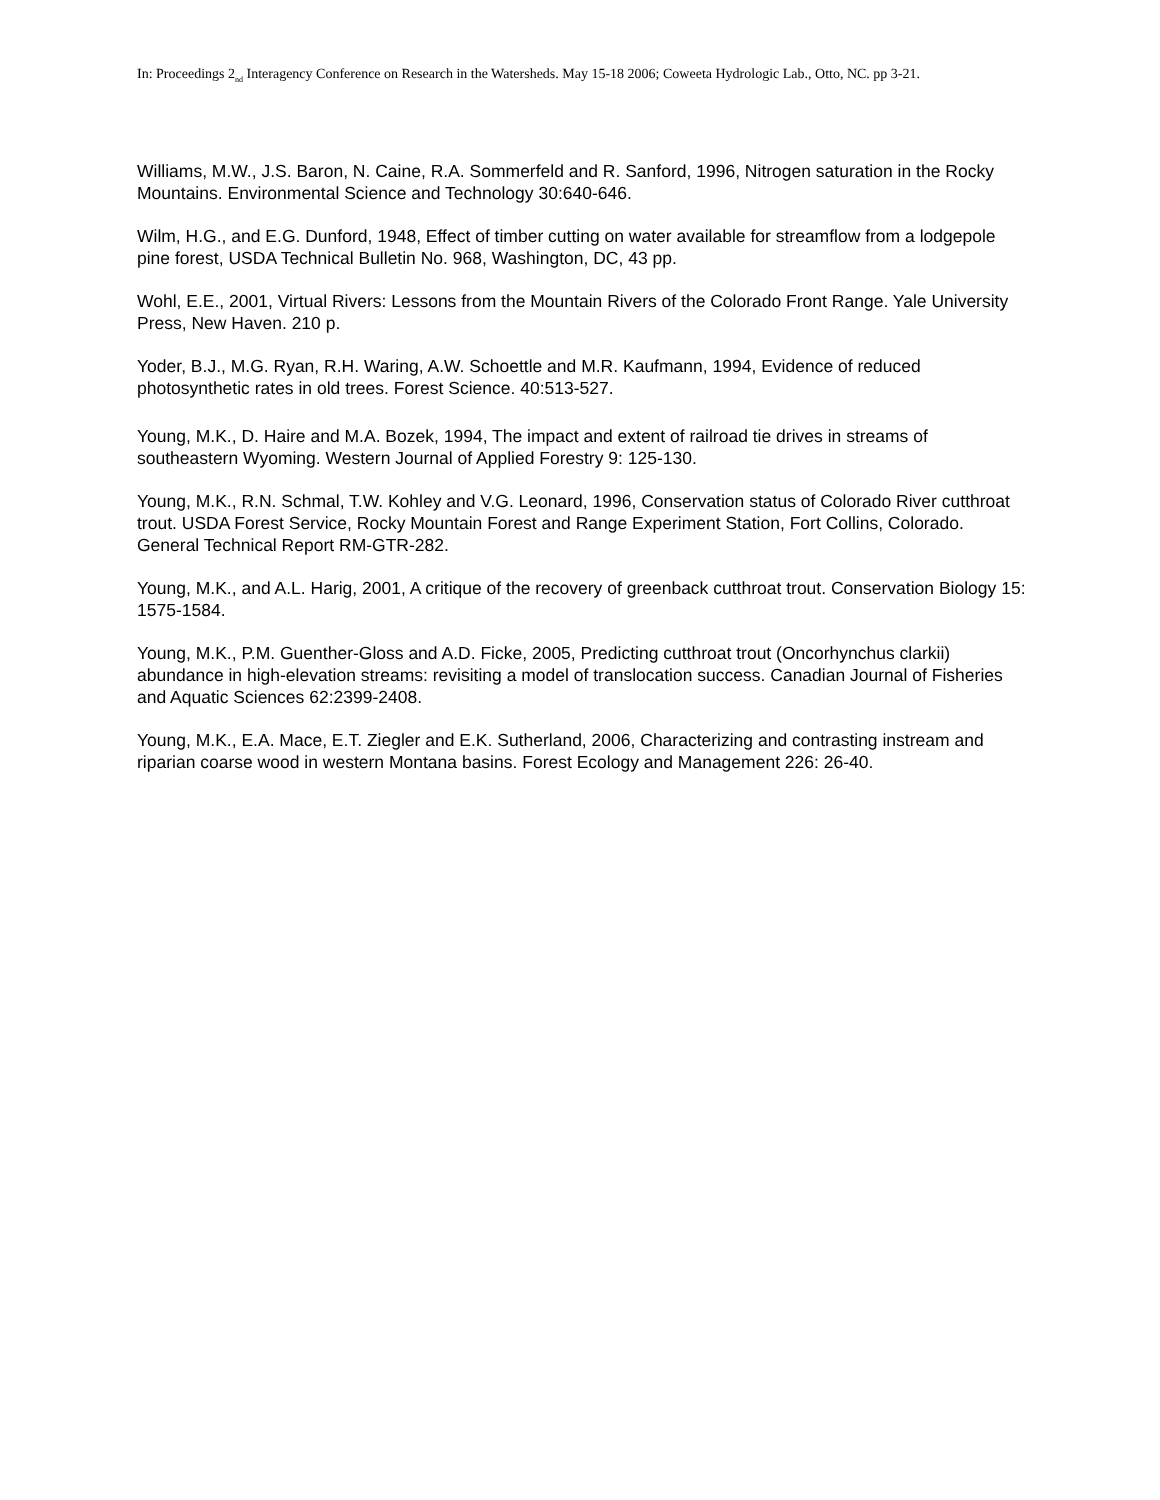In: Proceedings 2<sub>nd</sub> Interagency Conference on Research in the Watersheds. May 15-18 2006; Coweeta Hydrologic Lab., Otto, NC. pp 3-21.
Williams, M.W., J.S. Baron, N. Caine, R.A. Sommerfeld and R. Sanford, 1996, Nitrogen saturation in the Rocky Mountains. Environmental Science and Technology 30:640-646.
Wilm, H.G., and E.G. Dunford, 1948, Effect of timber cutting on water available for streamflow from a lodgepole pine forest, USDA Technical Bulletin No. 968, Washington, DC, 43 pp.
Wohl, E.E., 2001, Virtual Rivers: Lessons from the Mountain Rivers of the Colorado Front Range. Yale University Press, New Haven. 210 p.
Yoder, B.J., M.G. Ryan, R.H. Waring, A.W. Schoettle and M.R. Kaufmann, 1994, Evidence of reduced photosynthetic rates in old trees. Forest Science. 40:513-527.
Young, M.K., D. Haire and M.A. Bozek, 1994, The impact and extent of railroad tie drives in streams of southeastern Wyoming. Western Journal of Applied Forestry 9: 125-130.
Young, M.K., R.N. Schmal, T.W. Kohley and V.G. Leonard, 1996, Conservation status of Colorado River cutthroat trout. USDA Forest Service, Rocky Mountain Forest and Range Experiment Station, Fort Collins, Colorado. General Technical Report RM-GTR-282.
Young, M.K., and A.L. Harig, 2001, A critique of the recovery of greenback cutthroat trout. Conservation Biology 15: 1575-1584.
Young, M.K., P.M. Guenther-Gloss and A.D. Ficke, 2005, Predicting cutthroat trout (Oncorhynchus clarkii) abundance in high-elevation streams: revisiting a model of translocation success. Canadian Journal of Fisheries and Aquatic Sciences 62:2399-2408.
Young, M.K., E.A. Mace, E.T. Ziegler and E.K. Sutherland, 2006, Characterizing and contrasting instream and riparian coarse wood in western Montana basins. Forest Ecology and Management 226: 26-40.